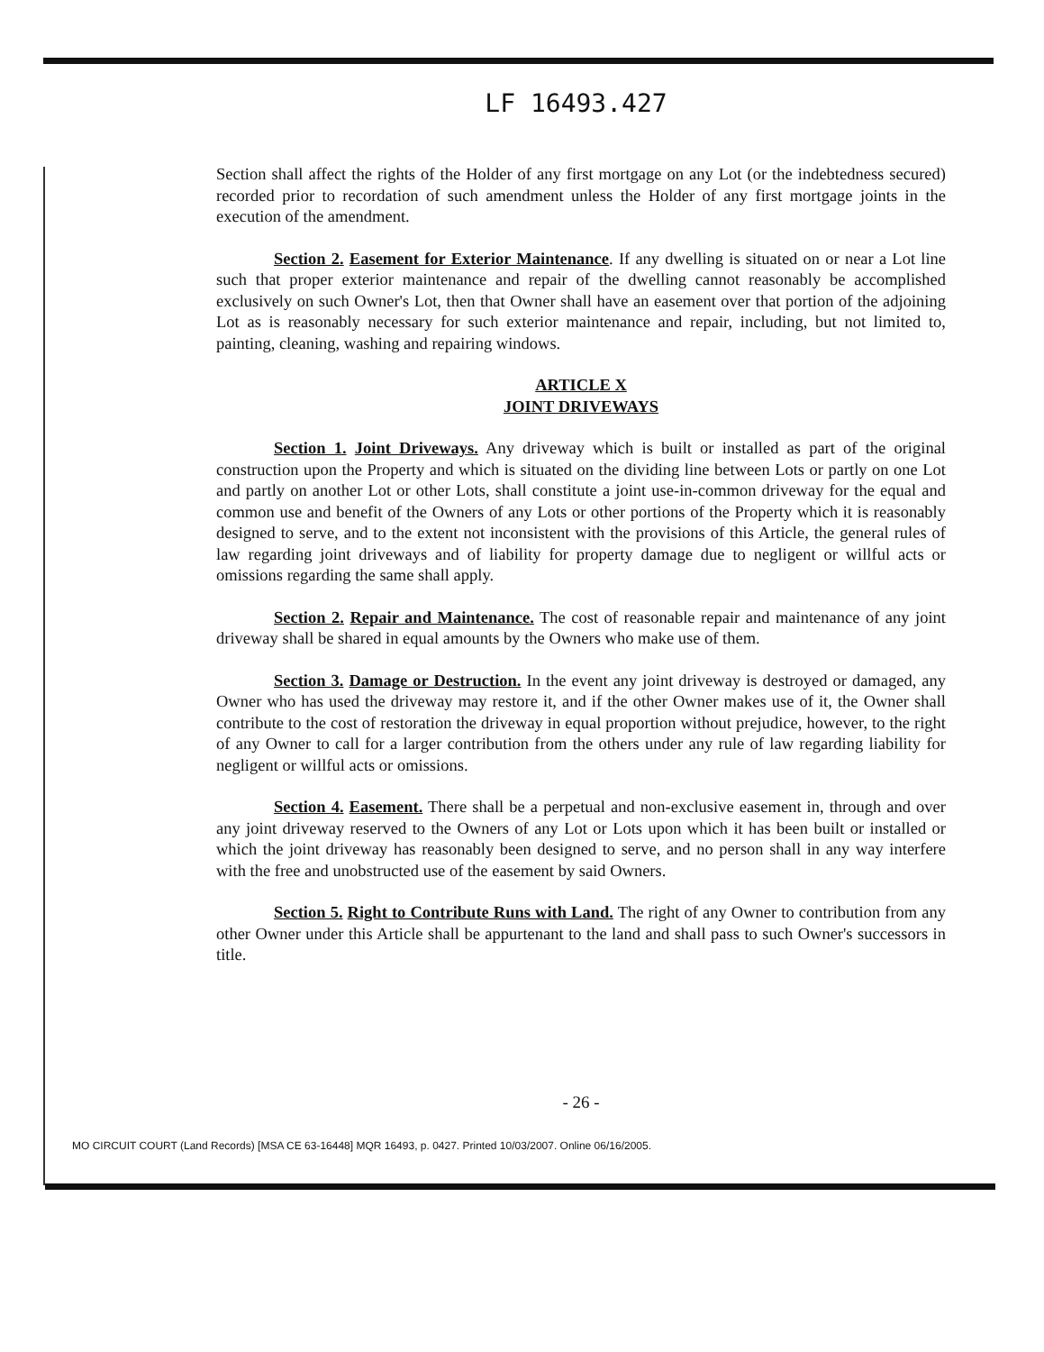LF 16493.427
Section shall affect the rights of the Holder of any first mortgage on any Lot (or the indebtedness secured) recorded prior to recordation of such amendment unless the Holder of any first mortgage joints in the execution of the amendment.
Section 2. Easement for Exterior Maintenance. If any dwelling is situated on or near a Lot line such that proper exterior maintenance and repair of the dwelling cannot reasonably be accomplished exclusively on such Owner's Lot, then that Owner shall have an easement over that portion of the adjoining Lot as is reasonably necessary for such exterior maintenance and repair, including, but not limited to, painting, cleaning, washing and repairing windows.
ARTICLE X
JOINT DRIVEWAYS
Section 1. Joint Driveways. Any driveway which is built or installed as part of the original construction upon the Property and which is situated on the dividing line between Lots or partly on one Lot and partly on another Lot or other Lots, shall constitute a joint use-in-common driveway for the equal and common use and benefit of the Owners of any Lots or other portions of the Property which it is reasonably designed to serve, and to the extent not inconsistent with the provisions of this Article, the general rules of law regarding joint driveways and of liability for property damage due to negligent or willful acts or omissions regarding the same shall apply.
Section 2. Repair and Maintenance. The cost of reasonable repair and maintenance of any joint driveway shall be shared in equal amounts by the Owners who make use of them.
Section 3. Damage or Destruction. In the event any joint driveway is destroyed or damaged, any Owner who has used the driveway may restore it, and if the other Owner makes use of it, the Owner shall contribute to the cost of restoration the driveway in equal proportion without prejudice, however, to the right of any Owner to call for a larger contribution from the others under any rule of law regarding liability for negligent or willful acts or omissions.
Section 4. Easement. There shall be a perpetual and non-exclusive easement in, through and over any joint driveway reserved to the Owners of any Lot or Lots upon which it has been built or installed or which the joint driveway has reasonably been designed to serve, and no person shall in any way interfere with the free and unobstructed use of the easement by said Owners.
Section 5. Right to Contribute Runs with Land. The right of any Owner to contribution from any other Owner under this Article shall be appurtenant to the land and shall pass to such Owner's successors in title.
- 26 -
MO CIRCUIT COURT (Land Records) [MSA CE 63-16448] MQR 16493, p. 0427. Printed 10/03/2007. Online 06/16/2005.